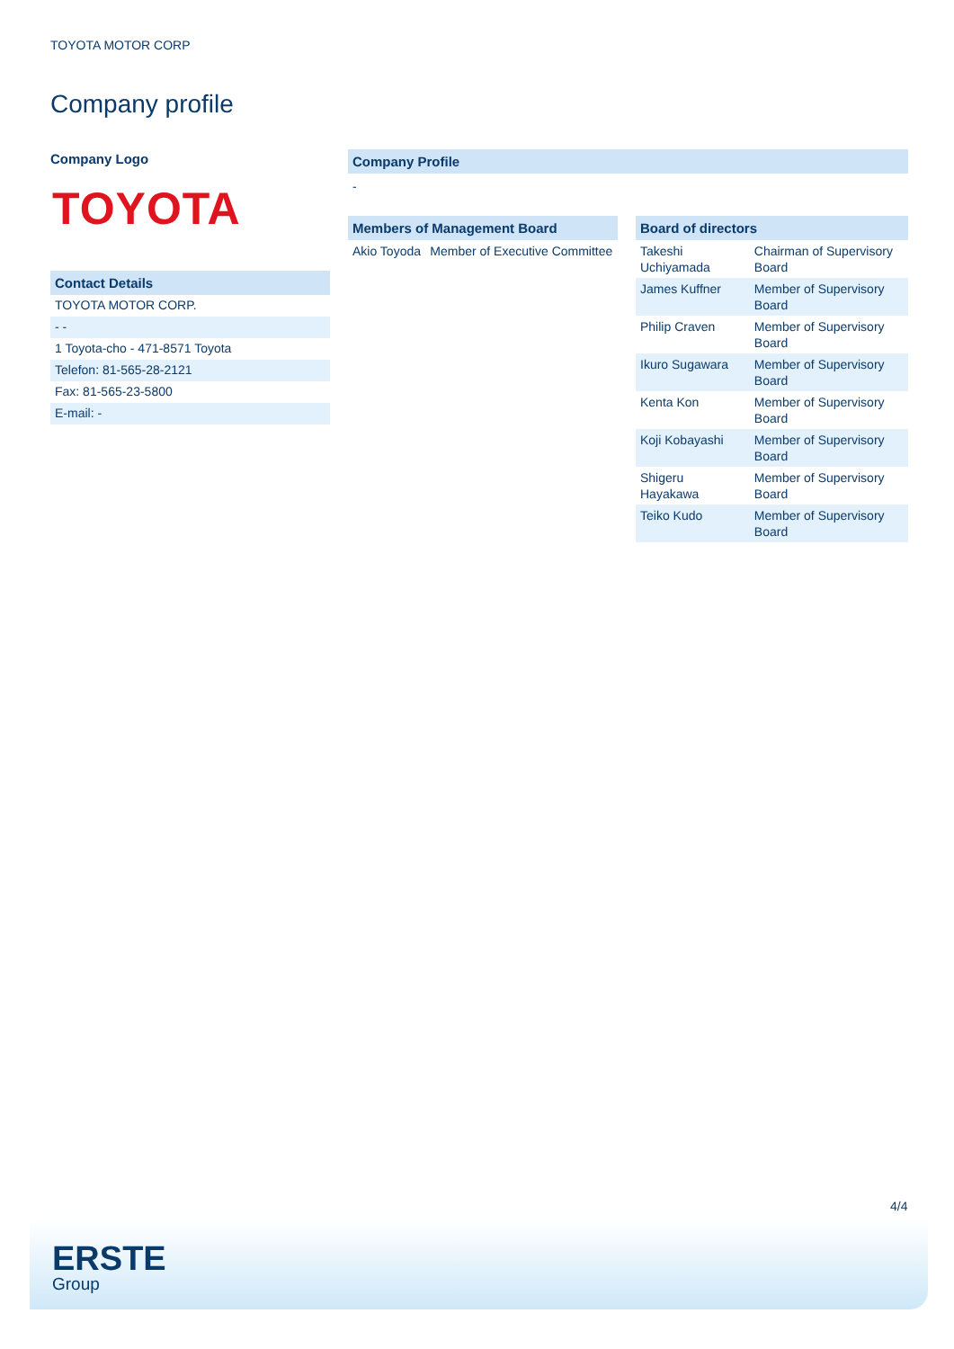TOYOTA MOTOR CORP
Company profile
Company Logo
TOYOTA
Contact Details
TOYOTA MOTOR CORP.
- -
1 Toyota-cho - 471-8571 Toyota
Telefon: 81-565-28-2121
Fax: 81-565-23-5800
E-mail: -
Company Profile
-
Members of Management Board
| Akio Toyoda | Member of Executive Committee |
Board of directors
| Takeshi Uchiyamada | Chairman of Supervisory Board |
| James Kuffner | Member of Supervisory Board |
| Philip Craven | Member of Supervisory Board |
| Ikuro Sugawara | Member of Supervisory Board |
| Kenta Kon | Member of Supervisory Board |
| Koji Kobayashi | Member of Supervisory Board |
| Shigeru Hayakawa | Member of Supervisory Board |
| Teiko Kudo | Member of Supervisory Board |
4/4
ERSTE
Group